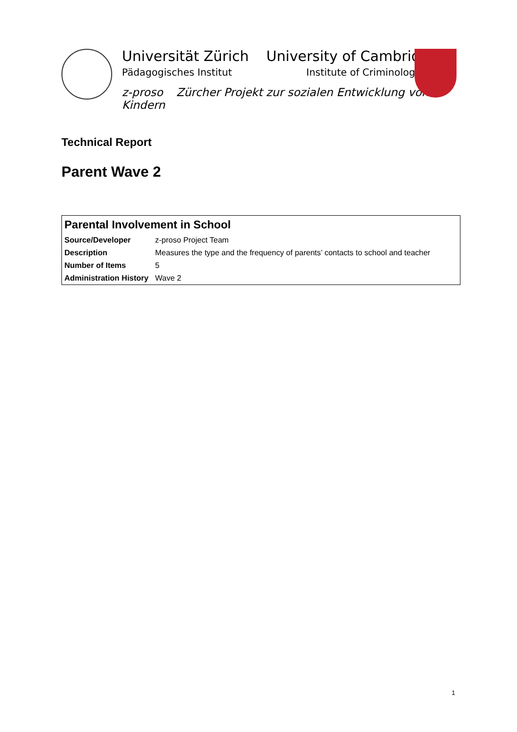Universität Zürich
Pädagogisches Institut
University of Cambridge
Institute of Criminology
z-proso Zürcher Projekt zur sozialen Entwicklung von Kindern
Technical Report
Parent Wave 2
| Parental Involvement in School | |
| --- | --- |
| Source/Developer | z-proso Project Team |
| Description | Measures the type and the frequency of parents’ contacts to school and teacher |
| Number of Items | 5 |
| Administration History | Wave 2 |
1